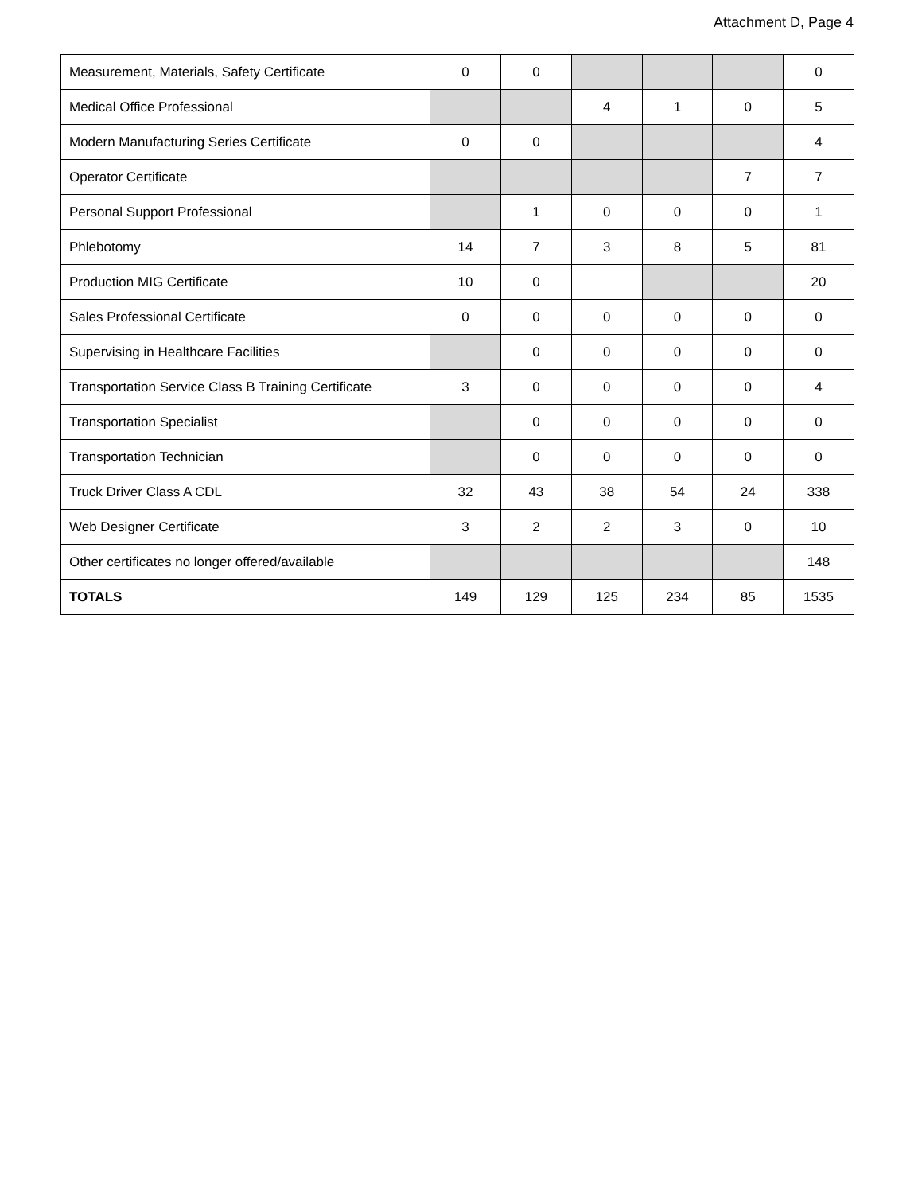Attachment D, Page 4
| Measurement, Materials, Safety Certificate | 0 | 0 | | | | 0 |
| Medical Office Professional | | | 4 | 1 | 0 | 5 |
| Modern Manufacturing Series Certificate | 0 | 0 | | | | 4 |
| Operator Certificate | | | | | 7 | 7 |
| Personal Support Professional | | 1 | 0 | 0 | 0 | 1 |
| Phlebotomy | 14 | 7 | 3 | 8 | 5 | 81 |
| Production MIG Certificate | 10 | 0 | | | | 20 |
| Sales Professional Certificate | 0 | 0 | 0 | 0 | 0 | 0 |
| Supervising in Healthcare Facilities | | 0 | 0 | 0 | 0 | 0 |
| Transportation Service Class B Training Certificate | 3 | 0 | 0 | 0 | 0 | 4 |
| Transportation Specialist | | 0 | 0 | 0 | 0 | 0 |
| Transportation Technician | | 0 | 0 | 0 | 0 | 0 |
| Truck Driver Class A CDL | 32 | 43 | 38 | 54 | 24 | 338 |
| Web Designer Certificate | 3 | 2 | 2 | 3 | 0 | 10 |
| Other certificates no longer offered/available | | | | | | 148 |
| TOTALS | 149 | 129 | 125 | 234 | 85 | 1535 |